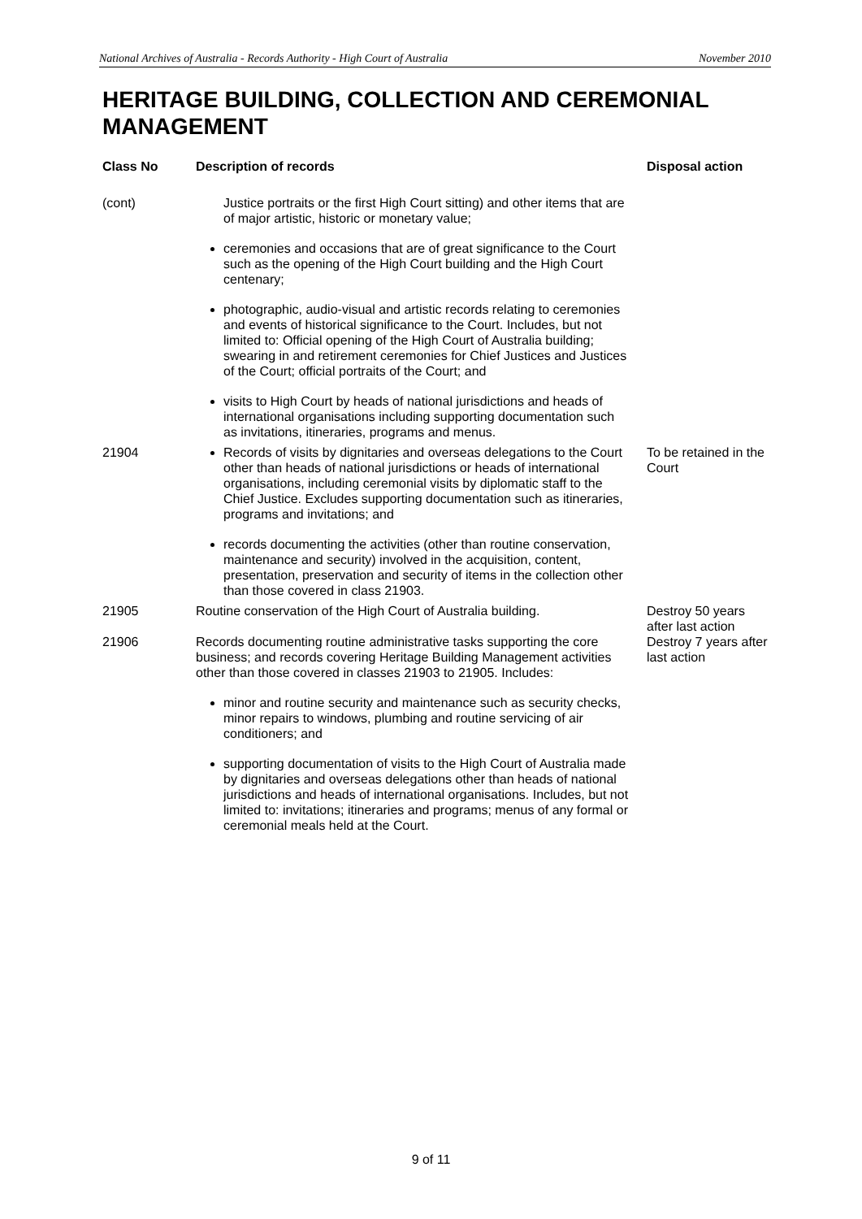National Archives of Australia - Records Authority - High Court of Australia November 2010
HERITAGE BUILDING, COLLECTION AND CEREMONIAL MANAGEMENT
| Class No | Description of records | Disposal action |
| --- | --- | --- |
| (cont) | Justice portraits or the first High Court sitting) and other items that are of major artistic, historic or monetary value; ceremonies and occasions that are of great significance to the Court such as the opening of the High Court building and the High Court centenary; photographic, audio-visual and artistic records relating to ceremonies and events of historical significance to the Court. Includes, but not limited to: Official opening of the High Court of Australia building; swearing in and retirement ceremonies for Chief Justices and Justices of the Court; official portraits of the Court; and visits to High Court by heads of national jurisdictions and heads of international organisations including supporting documentation such as invitations, itineraries, programs and menus. | |
| 21904 | Records of visits by dignitaries and overseas delegations to the Court other than heads of national jurisdictions or heads of international organisations, including ceremonial visits by diplomatic staff to the Chief Justice. Excludes supporting documentation such as itineraries, programs and invitations; and records documenting the activities (other than routine conservation, maintenance and security) involved in the acquisition, content, presentation, preservation and security of items in the collection other than those covered in class 21903. | To be retained in the Court |
| 21905 | Routine conservation of the High Court of Australia building. | Destroy 50 years after last action |
| 21906 | Records documenting routine administrative tasks supporting the core business; and records covering Heritage Building Management activities other than those covered in classes 21903 to 21905. Includes: minor and routine security and maintenance such as security checks, minor repairs to windows, plumbing and routine servicing of air conditioners; and supporting documentation of visits to the High Court of Australia made by dignitaries and overseas delegations other than heads of national jurisdictions and heads of international organisations. Includes, but not limited to: invitations; itineraries and programs; menus of any formal or ceremonial meals held at the Court. | Destroy 7 years after last action |
9 of 11